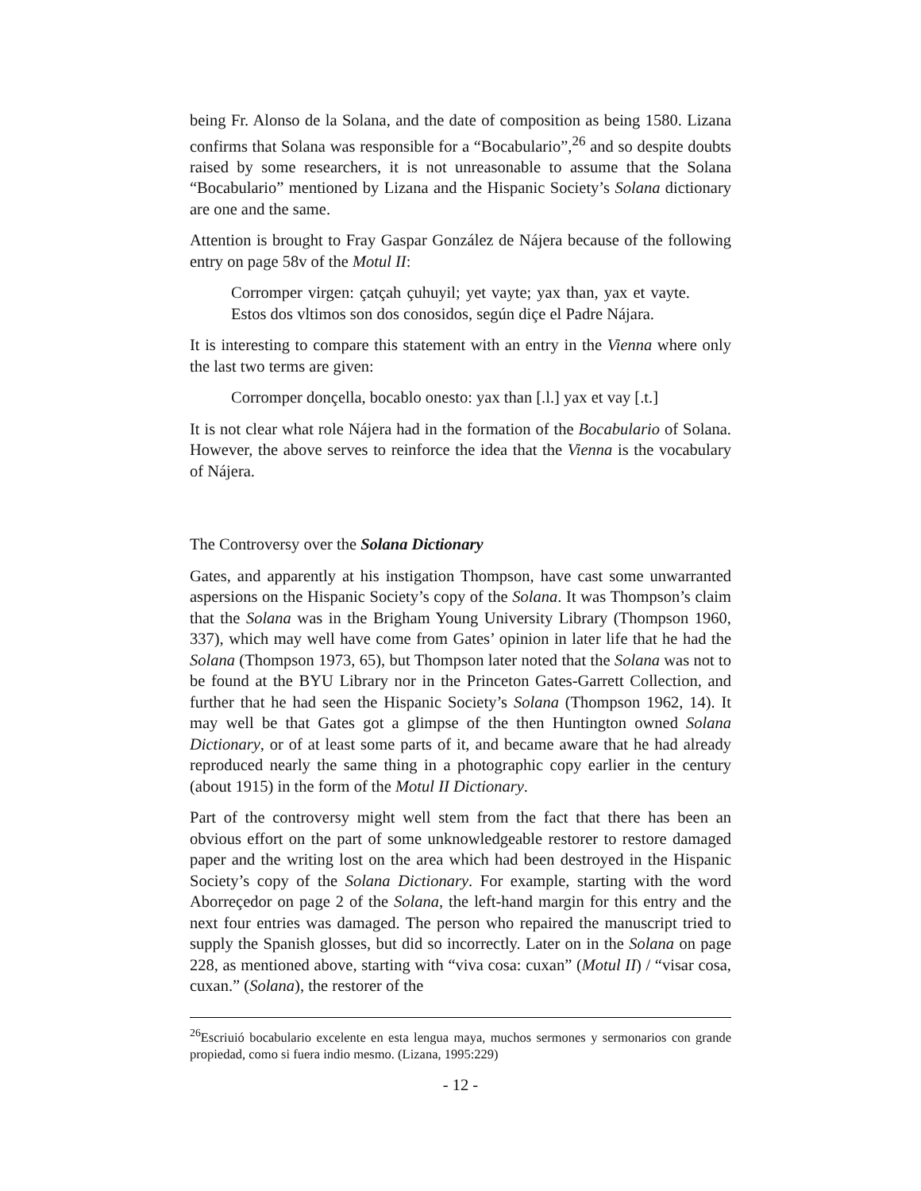being Fr. Alonso de la Solana, and the date of composition as being 1580. Lizana confirms that Solana was responsible for a “Bocabulario”,<sup>26</sup> and so despite doubts raised by some researchers, it is not unreasonable to assume that the Solana “Bocabulario” mentioned by Lizana and the Hispanic Society’s Solana dictionary are one and the same.
Attention is brought to Fray Gaspar González de Nájera because of the following entry on page 58v of the Motul II:
Corromper virgen: çatçah çuhuyil; yet vayte; yax than, yax et vayte. Estos dos vltimos son dos conosidos, según diçe el Padre Nájara.
It is interesting to compare this statement with an entry in the Vienna where only the last two terms are given:
Corromper donçella, bocablo onesto: yax than [.l.] yax et vay [.t.]
It is not clear what role Nájera had in the formation of the Bocabulario of Solana. However, the above serves to reinforce the idea that the Vienna is the vocabulary of Nájera.
The Controversy over the Solana Dictionary
Gates, and apparently at his instigation Thompson, have cast some unwarranted aspersions on the Hispanic Society’s copy of the Solana. It was Thompson’s claim that the Solana was in the Brigham Young University Library (Thompson 1960, 337), which may well have come from Gates’ opinion in later life that he had the Solana (Thompson 1973, 65), but Thompson later noted that the Solana was not to be found at the BYU Library nor in the Princeton Gates-Garrett Collection, and further that he had seen the Hispanic Society’s Solana (Thompson 1962, 14). It may well be that Gates got a glimpse of the then Huntington owned Solana Dictionary, or of at least some parts of it, and became aware that he had already reproduced nearly the same thing in a photographic copy earlier in the century (about 1915) in the form of the Motul II Dictionary.
Part of the controversy might well stem from the fact that there has been an obvious effort on the part of some unknowledgeable restorer to restore damaged paper and the writing lost on the area which had been destroyed in the Hispanic Society’s copy of the Solana Dictionary. For example, starting with the word Aborreçedor on page 2 of the Solana, the left-hand margin for this entry and the next four entries was damaged. The person who repaired the manuscript tried to supply the Spanish glosses, but did so incorrectly. Later on in the Solana on page 228, as mentioned above, starting with “viva cosa: cuxan” (Motul II) / “visar cosa, cuxan.” (Solana), the restorer of the
<sup>26</sup> Escriuió bocabulario excelente en esta lengua maya, muchos sermones y sermonarios con grande propiedad, como si fuera indio mesmo. (Lizana, 1995:229)
- 12 -